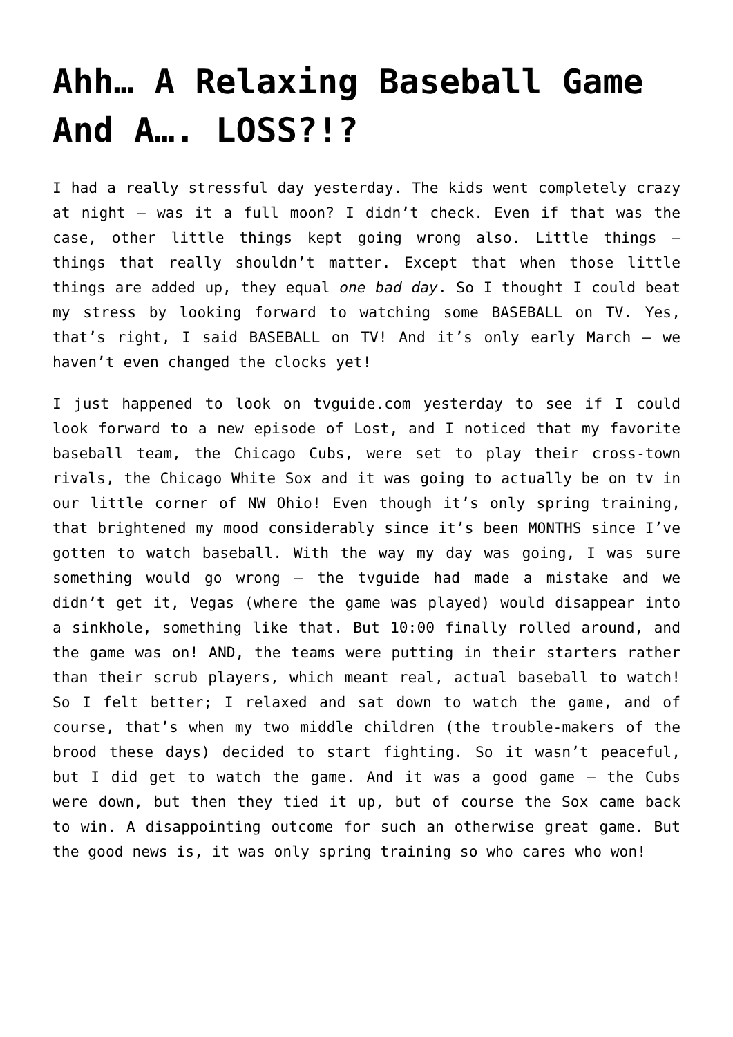Ahh… A Relaxing Baseball Game And A…. LOSS?!?
I had a really stressful day yesterday. The kids went completely crazy at night – was it a full moon? I didn’t check. Even if that was the case, other little things kept going wrong also. Little things – things that really shouldn’t matter. Except that when those little things are added up, they equal one bad day. So I thought I could beat my stress by looking forward to watching some BASEBALL on TV. Yes, that’s right, I said BASEBALL on TV! And it’s only early March – we haven’t even changed the clocks yet!
I just happened to look on tvguide.com yesterday to see if I could look forward to a new episode of Lost, and I noticed that my favorite baseball team, the Chicago Cubs, were set to play their cross-town rivals, the Chicago White Sox and it was going to actually be on tv in our little corner of NW Ohio! Even though it’s only spring training, that brightened my mood considerably since it’s been MONTHS since I’ve gotten to watch baseball. With the way my day was going, I was sure something would go wrong – the tvguide had made a mistake and we didn’t get it, Vegas (where the game was played) would disappear into a sinkhole, something like that. But 10:00 finally rolled around, and the game was on! AND, the teams were putting in their starters rather than their scrub players, which meant real, actual baseball to watch! So I felt better; I relaxed and sat down to watch the game, and of course, that’s when my two middle children (the trouble-makers of the brood these days) decided to start fighting. So it wasn’t peaceful, but I did get to watch the game. And it was a good game – the Cubs were down, but then they tied it up, but of course the Sox came back to win. A disappointing outcome for such an otherwise great game. But the good news is, it was only spring training so who cares who won!